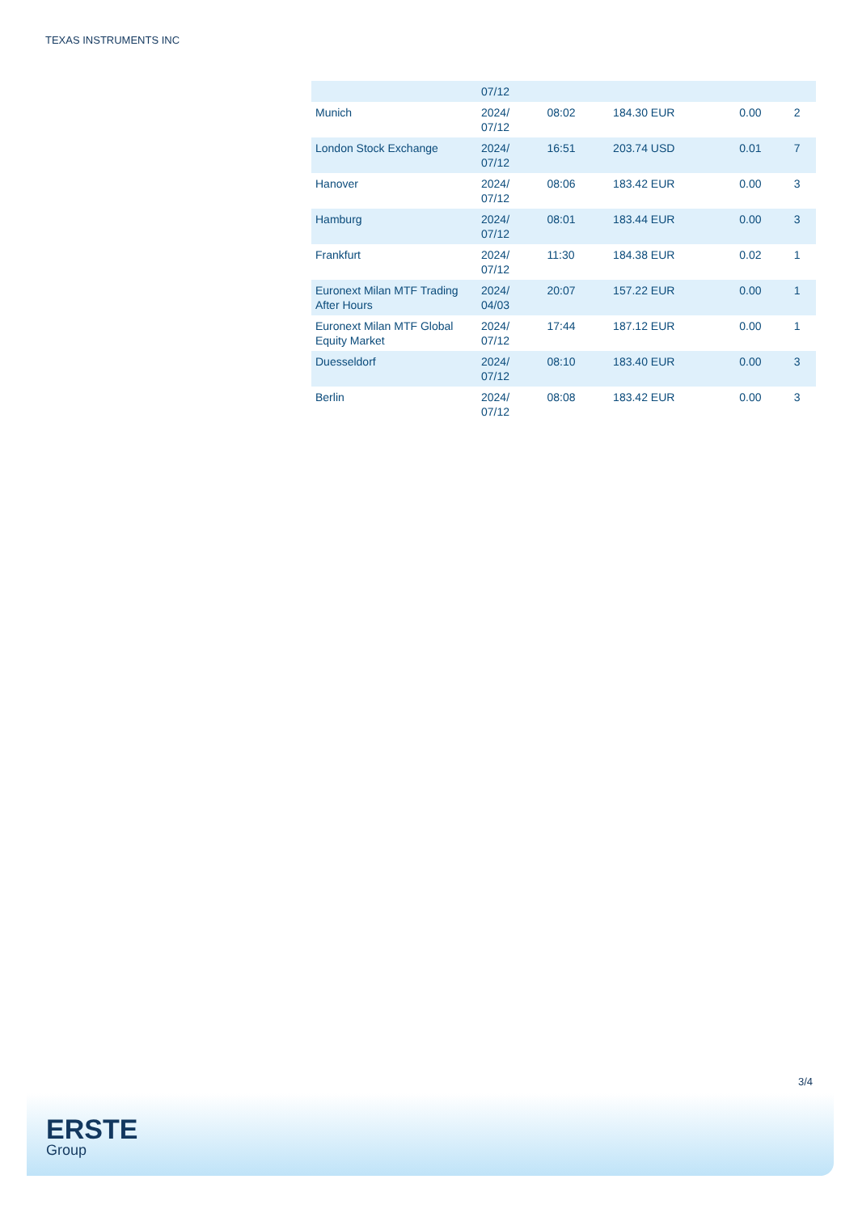TEXAS INSTRUMENTS INC
| | 07/12 | | | | |
| Munich | 2024/ 07/12 | 08:02 | 184.30 EUR | 0.00 | 2 |
| London Stock Exchange | 2024/ 07/12 | 16:51 | 203.74 USD | 0.01 | 7 |
| Hanover | 2024/ 07/12 | 08:06 | 183.42 EUR | 0.00 | 3 |
| Hamburg | 2024/ 07/12 | 08:01 | 183.44 EUR | 0.00 | 3 |
| Frankfurt | 2024/ 07/12 | 11:30 | 184.38 EUR | 0.02 | 1 |
| Euronext Milan MTF Trading After Hours | 2024/ 04/03 | 20:07 | 157.22 EUR | 0.00 | 1 |
| Euronext Milan MTF Global Equity Market | 2024/ 07/12 | 17:44 | 187.12 EUR | 0.00 | 1 |
| Duesseldorf | 2024/ 07/12 | 08:10 | 183.40 EUR | 0.00 | 3 |
| Berlin | 2024/ 07/12 | 08:08 | 183.42 EUR | 0.00 | 3 |
3/4
ERSTE
Group